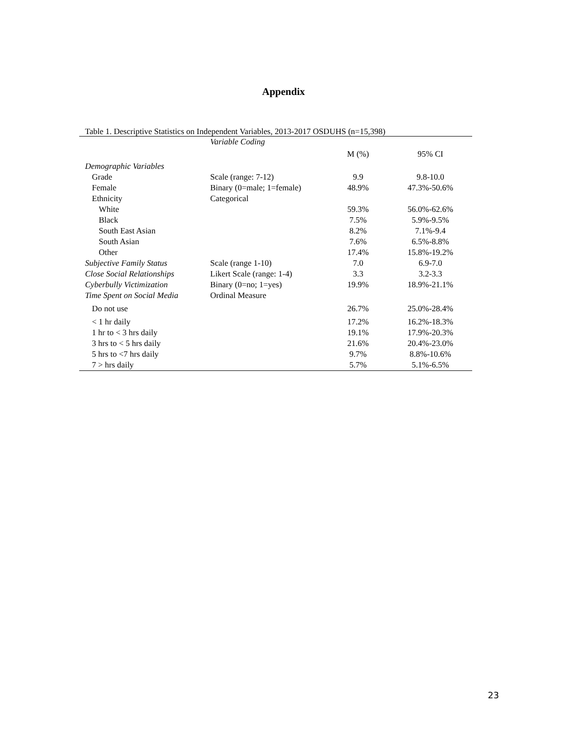Appendix
Table 1. Descriptive Statistics on Independent Variables, 2013-2017 OSDUHS (n=15,398)
| | Variable Coding | | |
| | | M (%) | 95% CI |
| Demographic Variables | | | |
| Grade | Scale (range: 7-12) | 9.9 | 9.8-10.0 |
| Female | Binary (0=male; 1=female) | 48.9% | 47.3%-50.6% |
| Ethnicity | Categorical | | |
| White | | 59.3% | 56.0%-62.6% |
| Black | | 7.5% | 5.9%-9.5% |
| South East Asian | | 8.2% | 7.1%-9.4 |
| South Asian | | 7.6% | 6.5%-8.8% |
| Other | | 17.4% | 15.8%-19.2% |
| Subjective Family Status | Scale (range 1-10) | 7.0 | 6.9-7.0 |
| Close Social Relationships | Likert Scale (range: 1-4) | 3.3 | 3.2-3.3 |
| Cyberbully Victimization | Binary (0=no; 1=yes) | 19.9% | 18.9%-21.1% |
| Time Spent on Social Media | Ordinal Measure | | |
| Do not use | | 26.7% | 25.0%-28.4% |
| < 1 hr daily | | 17.2% | 16.2%-18.3% |
| 1 hr to < 3 hrs daily | | 19.1% | 17.9%-20.3% |
| 3 hrs to < 5 hrs daily | | 21.6% | 20.4%-23.0% |
| 5 hrs to <7 hrs daily | | 9.7% | 8.8%-10.6% |
| 7 > hrs daily | | 5.7% | 5.1%-6.5% |
23